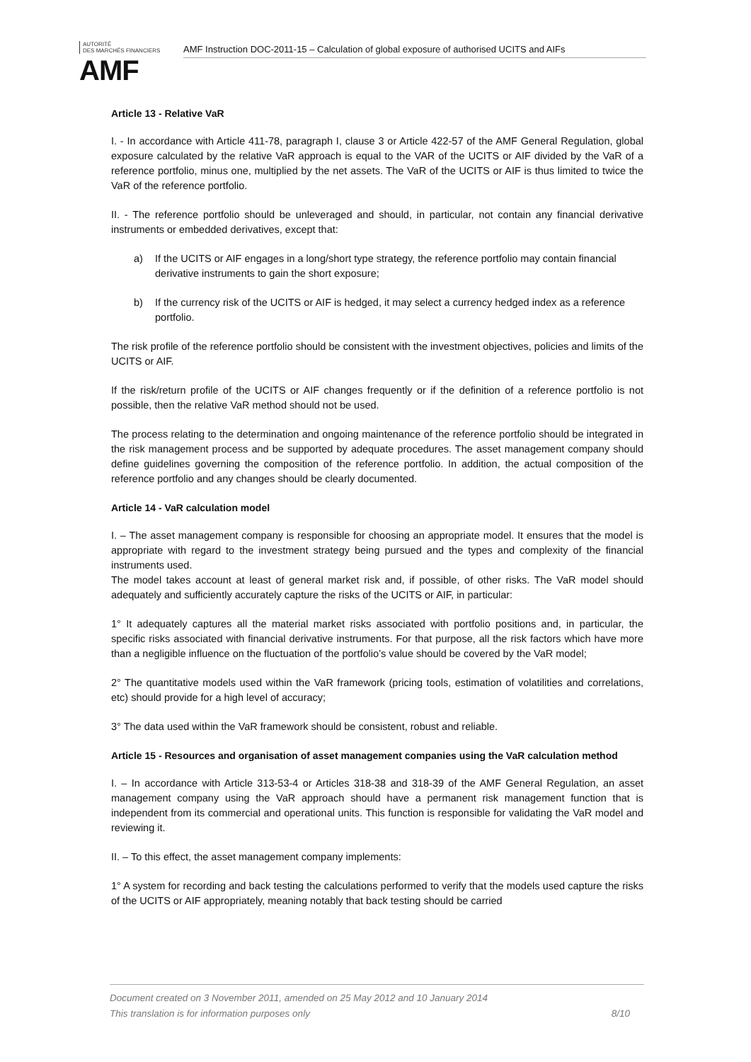AUTORITÉ
DES MARCHÉS FINANCIERS
AMF
AMF Instruction DOC-2011-15 – Calculation of global exposure of authorised UCITS and AIFs
Article 13 - Relative VaR
I. - In accordance with Article 411-78, paragraph I, clause 3 or Article 422-57 of the AMF General Regulation, global exposure calculated by the relative VaR approach is equal to the VAR of the UCITS or AIF divided by the VaR of a reference portfolio, minus one, multiplied by the net assets. The VaR of the UCITS or AIF is thus limited to twice the VaR of the reference portfolio.
II. - The reference portfolio should be unleveraged and should, in particular, not contain any financial derivative instruments or embedded derivatives, except that:
a) If the UCITS or AIF engages in a long/short type strategy, the reference portfolio may contain financial derivative instruments to gain the short exposure;
b) If the currency risk of the UCITS or AIF is hedged, it may select a currency hedged index as a reference portfolio.
The risk profile of the reference portfolio should be consistent with the investment objectives, policies and limits of the UCITS or AIF.
If the risk/return profile of the UCITS or AIF changes frequently or if the definition of a reference portfolio is not possible, then the relative VaR method should not be used.
The process relating to the determination and ongoing maintenance of the reference portfolio should be integrated in the risk management process and be supported by adequate procedures. The asset management company should define guidelines governing the composition of the reference portfolio. In addition, the actual composition of the reference portfolio and any changes should be clearly documented.
Article 14 - VaR calculation model
I. – The asset management company is responsible for choosing an appropriate model. It ensures that the model is appropriate with regard to the investment strategy being pursued and the types and complexity of the financial instruments used.
The model takes account at least of general market risk and, if possible, of other risks. The VaR model should adequately and sufficiently accurately capture the risks of the UCITS or AIF, in particular:
1° It adequately captures all the material market risks associated with portfolio positions and, in particular, the specific risks associated with financial derivative instruments. For that purpose, all the risk factors which have more than a negligible influence on the fluctuation of the portfolio’s value should be covered by the VaR model;
2° The quantitative models used within the VaR framework (pricing tools, estimation of volatilities and correlations, etc) should provide for a high level of accuracy;
3° The data used within the VaR framework should be consistent, robust and reliable.
Article 15 - Resources and organisation of asset management companies using the VaR calculation method
I. – In accordance with Article 313-53-4 or Articles 318-38 and 318-39 of the AMF General Regulation, an asset management company using the VaR approach should have a permanent risk management function that is independent from its commercial and operational units. This function is responsible for validating the VaR model and reviewing it.
II. – To this effect, the asset management company implements:
1° A system for recording and back testing the calculations performed to verify that the models used capture the risks of the UCITS or AIF appropriately, meaning notably that back testing should be carried
Document created on 3 November 2011, amended on 25 May 2012 and 10 January 2014
This translation is for information purposes only 8/10